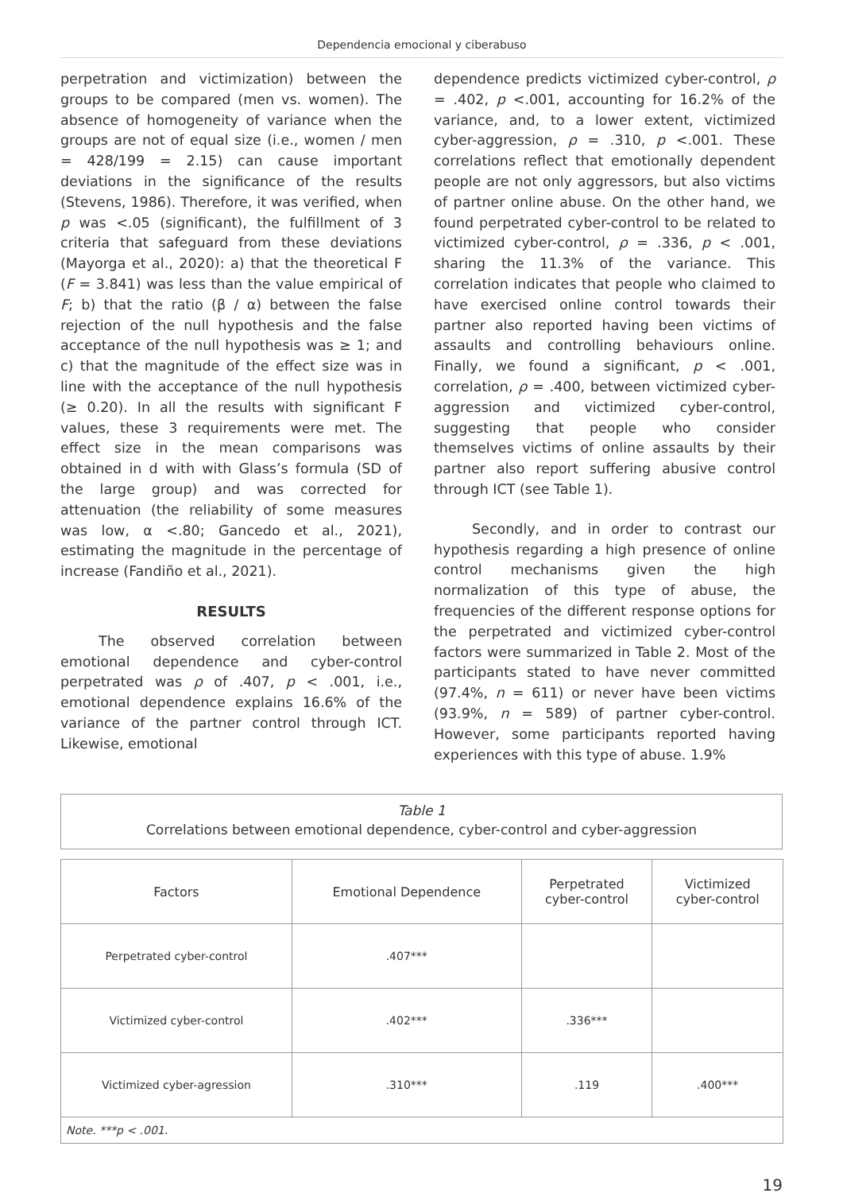Dependencia emocional y ciberabuso
perpetration and victimization) between the groups to be compared (men vs. women). The absence of homogeneity of variance when the groups are not of equal size (i.e., women / men = 428/199 = 2.15) can cause important deviations in the significance of the results (Stevens, 1986). Therefore, it was verified, when p was <.05 (significant), the fulfillment of 3 criteria that safeguard from these deviations (Mayorga et al., 2020): a) that the theoretical F (F = 3.841) was less than the value empirical of F; b) that the ratio (β / α) between the false rejection of the null hypothesis and the false acceptance of the null hypothesis was ≥ 1; and c) that the magnitude of the effect size was in line with the acceptance of the null hypothesis (≥ 0.20). In all the results with significant F values, these 3 requirements were met. The effect size in the mean comparisons was obtained in d with with Glass’s formula (SD of the large group) and was corrected for attenuation (the reliability of some measures was low, α <.80; Gancedo et al., 2021), estimating the magnitude in the percentage of increase (Fandiño et al., 2021).
RESULTS
The observed correlation between emotional dependence and cyber-control perpetrated was ρ of .407, p < .001, i.e., emotional dependence explains 16.6% of the variance of the partner control through ICT. Likewise, emotional
dependence predicts victimized cyber-control, ρ = .402, p <.001, accounting for 16.2% of the variance, and, to a lower extent, victimized cyber-aggression, ρ = .310, p <.001. These correlations reflect that emotionally dependent people are not only aggressors, but also victims of partner online abuse. On the other hand, we found perpetrated cyber-control to be related to victimized cyber-control, ρ = .336, p < .001, sharing the 11.3% of the variance. This correlation indicates that people who claimed to have exercised online control towards their partner also reported having been victims of assaults and controlling behaviours online. Finally, we found a significant, p < .001, correlation, ρ = .400, between victimized cyber-aggression and victimized cyber-control, suggesting that people who consider themselves victims of online assaults by their partner also report suffering abusive control through ICT (see Table 1).
Secondly, and in order to contrast our hypothesis regarding a high presence of online control mechanisms given the high normalization of this type of abuse, the frequencies of the different response options for the perpetrated and victimized cyber-control factors were summarized in Table 2. Most of the participants stated to have never committed (97.4%, n = 611) or never have been victims (93.9%, n = 589) of partner cyber-control. However, some participants reported having experiences with this type of abuse. 1.9%
Table 1
Correlations between emotional dependence, cyber-control and cyber-aggression
| Factors | Emotional Dependence | Perpetrated cyber-control | Victimized cyber-control |
| --- | --- | --- | --- |
| Perpetrated cyber-control | .407*** | | |
| Victimized cyber-control | .402*** | .336*** | |
| Victimized cyber-agression | .310*** | .119 | .400*** |
| Note. ***p < .001. | | | |
19